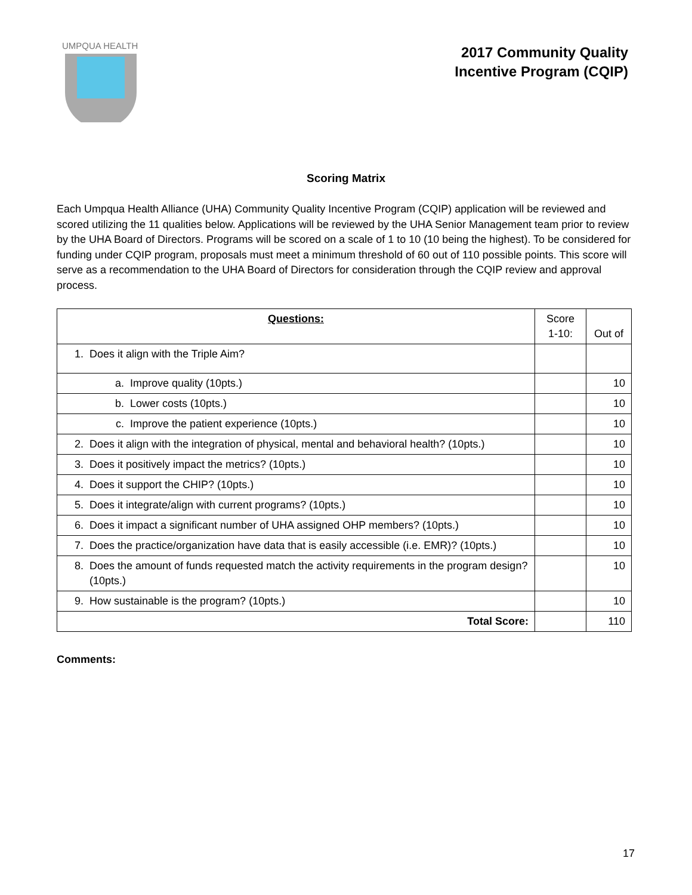UMPQUA HEALTH
2017 Community Quality
Incentive Program (CQIP)
Scoring Matrix
Each Umpqua Health Alliance (UHA) Community Quality Incentive Program (CQIP) application will be reviewed and scored utilizing the 11 qualities below. Applications will be reviewed by the UHA Senior Management team prior to review by the UHA Board of Directors. Programs will be scored on a scale of 1 to 10 (10 being the highest). To be considered for funding under CQIP program, proposals must meet a minimum threshold of 60 out of 110 possible points. This score will serve as a recommendation to the UHA Board of Directors for consideration through the CQIP review and approval process.
| Questions: | Score 1-10: | Out of |
| --- | --- | --- |
| 1. Does it align with the Triple Aim? | | |
| a. Improve quality (10pts.) | | 10 |
| b. Lower costs (10pts.) | | 10 |
| c. Improve the patient experience (10pts.) | | 10 |
| 2. Does it align with the integration of physical, mental and behavioral health? (10pts.) | | 10 |
| 3. Does it positively impact the metrics? (10pts.) | | 10 |
| 4. Does it support the CHIP? (10pts.) | | 10 |
| 5. Does it integrate/align with current programs? (10pts.) | | 10 |
| 6. Does it impact a significant number of UHA assigned OHP members? (10pts.) | | 10 |
| 7. Does the practice/organization have data that is easily accessible (i.e. EMR)? (10pts.) | | 10 |
| 8. Does the amount of funds requested match the activity requirements in the program design? (10pts.) | | 10 |
| 9. How sustainable is the program? (10pts.) | | 10 |
| Total Score: | | 110 |
Comments:
17